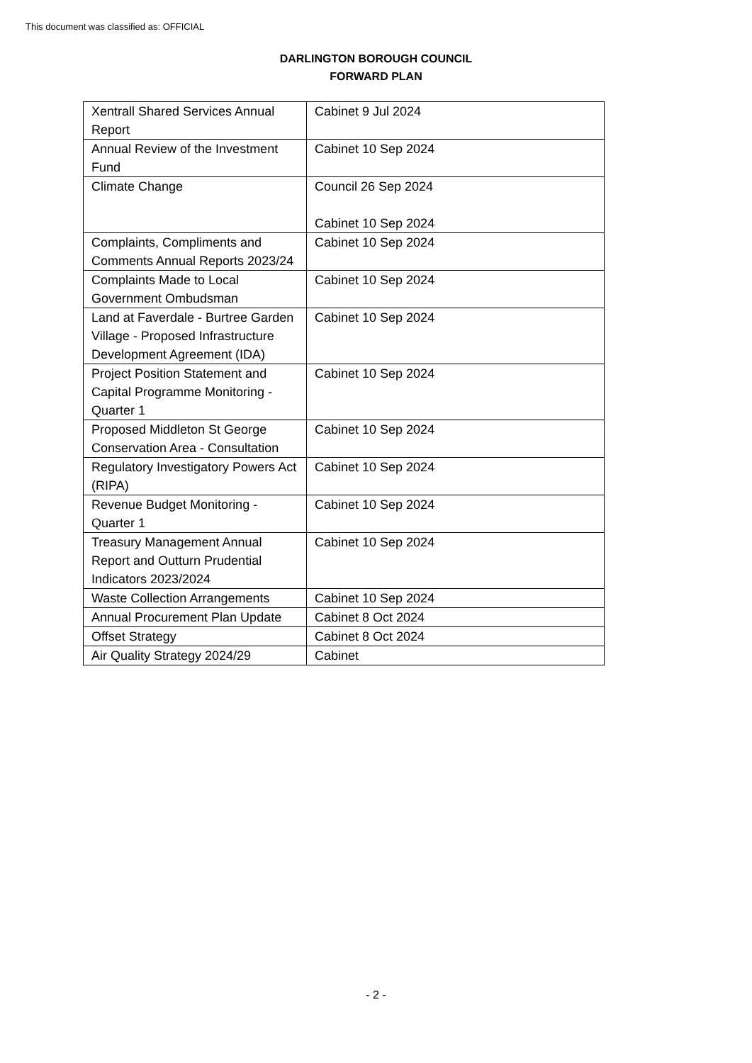This document was classified as: OFFICIAL
DARLINGTON BOROUGH COUNCIL
FORWARD PLAN
| Xentrall Shared Services Annual Report | Cabinet 9 Jul 2024 |
| Annual Review of the Investment Fund | Cabinet 10 Sep 2024 |
| Climate Change | Council 26 Sep 2024 Cabinet 10 Sep 2024 |
| Complaints, Compliments and Comments Annual Reports 2023/24 | Cabinet 10 Sep 2024 |
| Complaints Made to Local Government Ombudsman | Cabinet 10 Sep 2024 |
| Land at Faverdale - Burtree Garden Village - Proposed Infrastructure Development Agreement (IDA) | Cabinet 10 Sep 2024 |
| Project Position Statement and Capital Programme Monitoring - Quarter 1 | Cabinet 10 Sep 2024 |
| Proposed Middleton St George Conservation Area - Consultation | Cabinet 10 Sep 2024 |
| Regulatory Investigatory Powers Act (RIPA) | Cabinet 10 Sep 2024 |
| Revenue Budget Monitoring - Quarter 1 | Cabinet 10 Sep 2024 |
| Treasury Management Annual Report and Outturn Prudential Indicators 2023/2024 | Cabinet 10 Sep 2024 |
| Waste Collection Arrangements | Cabinet 10 Sep 2024 |
| Annual Procurement Plan Update | Cabinet 8 Oct 2024 |
| Offset Strategy | Cabinet 8 Oct 2024 |
| Air Quality Strategy 2024/29 | Cabinet |
- 2 -